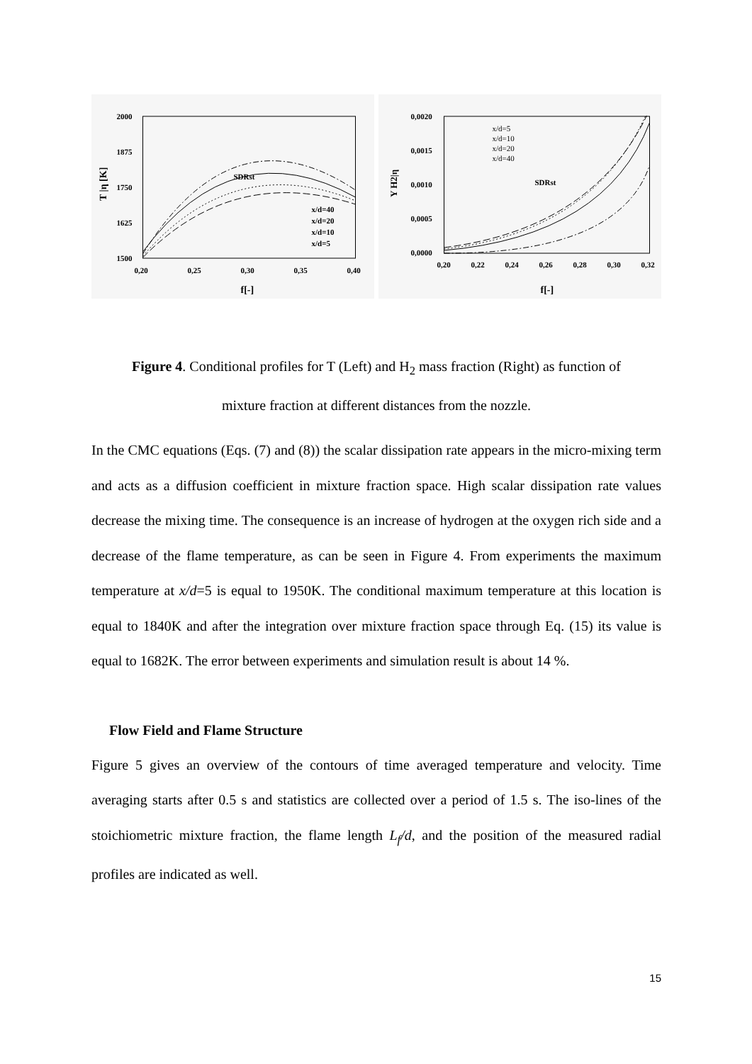2000
1875
1750
1625
1500
0,20
0,25
0,30
0,35
0,40
f[-]
T |η [K]
SDRst
x/d=40
x/d=20
x/d=10
x/d=5
0,0020
0,0015
0,0010
0,0005
0,0000
0,20
0,22
0,24
0,26
0,28
0,30
0,32
f[-]
Y H2|η
SDRst
x/d=5
x/d=10
x/d=20
x/d=40
Figure 4. Conditional profiles for T (Left) and H<sub>2</sub> mass fraction (Right) as function of
mixture fraction at different distances from the nozzle.
In the CMC equations (Eqs. (7) and (8)) the scalar dissipation rate appears in the micro-mixing term and acts as a diffusion coefficient in mixture fraction space. High scalar dissipation rate values decrease the mixing time. The consequence is an increase of hydrogen at the oxygen rich side and a decrease of the flame temperature, as can be seen in Figure 4. From experiments the maximum temperature at x/d=5 is equal to 1950K. The conditional maximum temperature at this location is equal to 1840K and after the integration over mixture fraction space through Eq. (15) its value is equal to 1682K. The error between experiments and simulation result is about 14 %.
Flow Field and Flame Structure
Figure 5 gives an overview of the contours of time averaged temperature and velocity. Time averaging starts after 0.5 s and statistics are collected over a period of 1.5 s. The iso-lines of the stoichiometric mixture fraction, the flame length L<sub>f</sub>/d, and the position of the measured radial profiles are indicated as well.
15